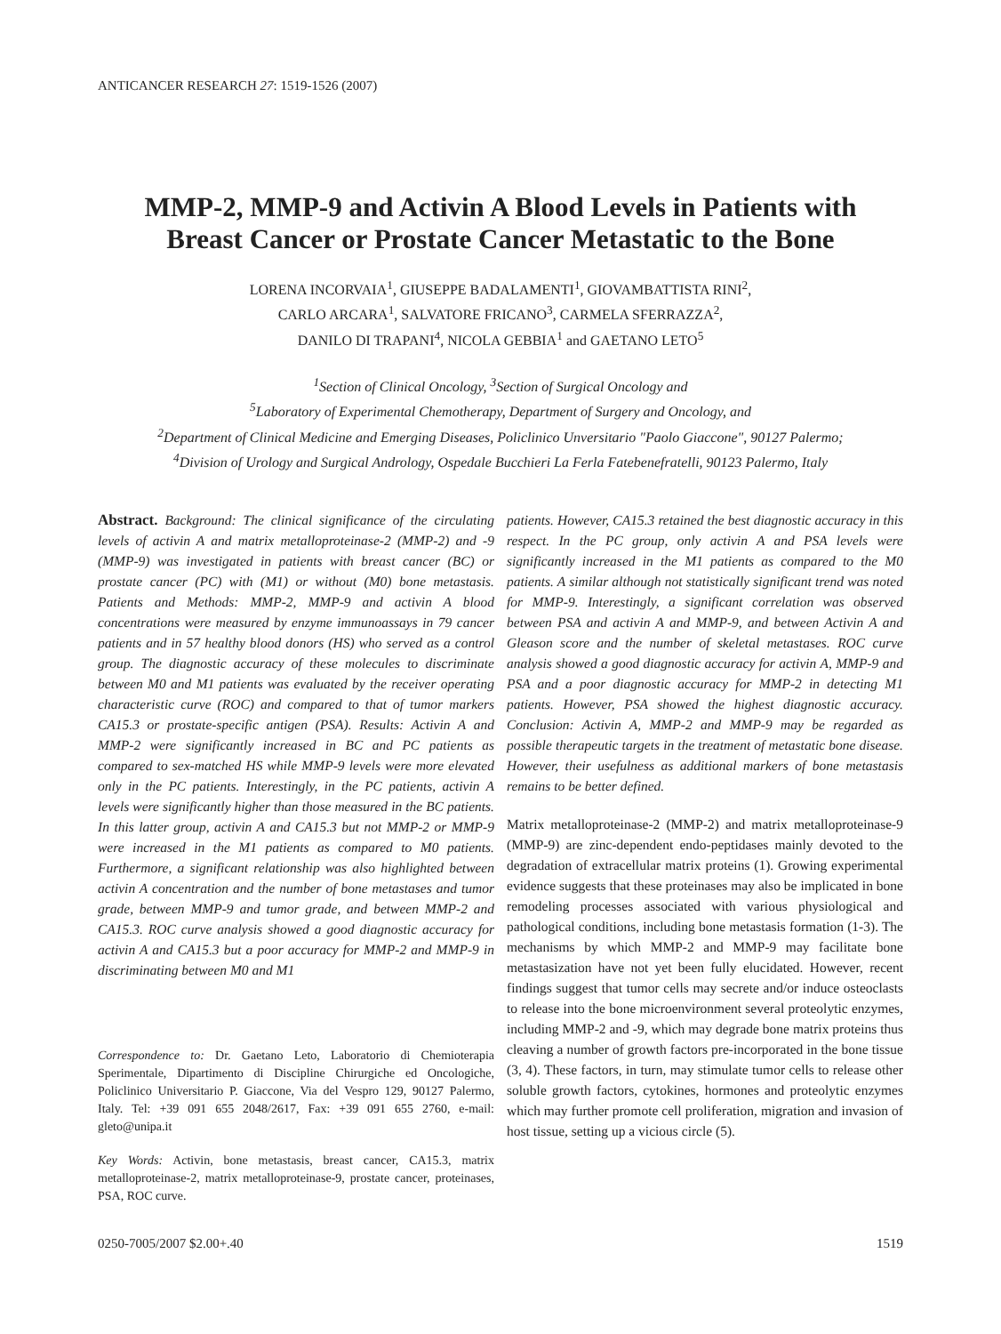ANTICANCER RESEARCH 27: 1519-1526 (2007)
MMP-2, MMP-9 and Activin A Blood Levels in Patients with
Breast Cancer or Prostate Cancer Metastatic to the Bone
LORENA INCORVAIA<sup>1</sup>, GIUSEPPE BADALAMENTI<sup>1</sup>, GIOVAMBATTISTA RINI<sup>2</sup>,
CARLO ARCARA<sup>1</sup>, SALVATORE FRICANO<sup>3</sup>, CARMELA SFERRAZZA<sup>2</sup>,
DANILO DI TRAPANI<sup>4</sup>, NICOLA GEBBIA<sup>1</sup> and GAETANO LETO<sup>5</sup>
<sup>1</sup> Section of Clinical Oncology, <sup>3</sup>Section of Surgical Oncology and
<sup>5</sup> Laboratory of Experimental Chemotherapy, Department of Surgery and Oncology, and
<sup>2</sup> Department of Clinical Medicine and Emerging Diseases, Policlinico Unversitario "Paolo Giaccone", 90127 Palermo;
<sup>4</sup> Division of Urology and Surgical Andrology, Ospedale Bucchieri La Ferla Fatebenefratelli, 90123 Palermo, Italy
Abstract. Background: The clinical significance of the circulating levels of activin A and matrix metalloproteinase-2 (MMP-2) and -9 (MMP-9) was investigated in patients with breast cancer (BC) or prostate cancer (PC) with (M1) or without (M0) bone metastasis. Patients and Methods: MMP-2, MMP-9 and activin A blood concentrations were measured by enzyme immunoassays in 79 cancer patients and in 57 healthy blood donors (HS) who served as a control group. The diagnostic accuracy of these molecules to discriminate between M0 and M1 patients was evaluated by the receiver operating characteristic curve (ROC) and compared to that of tumor markers CA15.3 or prostate-specific antigen (PSA). Results: Activin A and MMP-2 were significantly increased in BC and PC patients as compared to sex-matched HS while MMP-9 levels were more elevated only in the PC patients. Interestingly, in the PC patients, activin A levels were significantly higher than those measured in the BC patients. In this latter group, activin A and CA15.3 but not MMP-2 or MMP-9 were increased in the M1 patients as compared to M0 patients. Furthermore, a significant relationship was also highlighted between activin A concentration and the number of bone metastases and tumor grade, between MMP-9 and tumor grade, and between MMP-2 and CA15.3. ROC curve analysis showed a good diagnostic accuracy for activin A and CA15.3 but a poor accuracy for MMP-2 and MMP-9 in discriminating between M0 and M1
Correspondence to: Dr. Gaetano Leto, Laboratorio di Chemioterapia Sperimentale, Dipartimento di Discipline Chirurgiche ed Oncologiche, Policlinico Universitario P. Giaccone, Via del Vespro 129, 90127 Palermo, Italy. Tel: +39 091 655 2048/2617, Fax: +39 091 655 2760, e-mail: gleto@unipa.it
Key Words: Activin, bone metastasis, breast cancer, CA15.3, matrix metalloproteinase-2, matrix metalloproteinase-9, prostate cancer, proteinases, PSA, ROC curve.
patients. However, CA15.3 retained the best diagnostic accuracy in this respect. In the PC group, only activin A and PSA levels were significantly increased in the M1 patients as compared to the M0 patients. A similar although not statistically significant trend was noted for MMP-9. Interestingly, a significant correlation was observed between PSA and activin A and MMP-9, and between Activin A and Gleason score and the number of skeletal metastases. ROC curve analysis showed a good diagnostic accuracy for activin A, MMP-9 and PSA and a poor diagnostic accuracy for MMP-2 in detecting M1 patients. However, PSA showed the highest diagnostic accuracy. Conclusion: Activin A, MMP-2 and MMP-9 may be regarded as possible therapeutic targets in the treatment of metastatic bone disease. However, their usefulness as additional markers of bone metastasis remains to be better defined.
Matrix metalloproteinase-2 (MMP-2) and matrix metalloproteinase-9 (MMP-9) are zinc-dependent endo-peptidases mainly devoted to the degradation of extracellular matrix proteins (1). Growing experimental evidence suggests that these proteinases may also be implicated in bone remodeling processes associated with various physiological and pathological conditions, including bone metastasis formation (1-3). The mechanisms by which MMP-2 and MMP-9 may facilitate bone metastasization have not yet been fully elucidated. However, recent findings suggest that tumor cells may secrete and/or induce osteoclasts to release into the bone microenvironment several proteolytic enzymes, including MMP-2 and -9, which may degrade bone matrix proteins thus cleaving a number of growth factors pre-incorporated in the bone tissue (3, 4). These factors, in turn, may stimulate tumor cells to release other soluble growth factors, cytokines, hormones and proteolytic enzymes which may further promote cell proliferation, migration and invasion of host tissue, setting up a vicious circle (5).
0250-7005/2007 $2.00+.40 1519